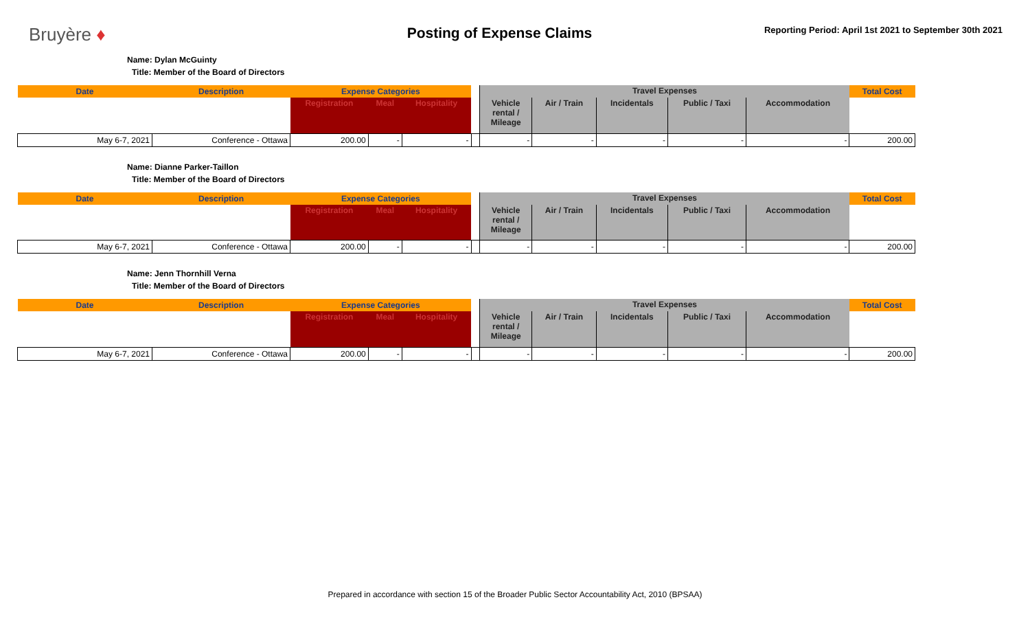Bruyère ♦
Posting of Expense Claims
Reporting Period: April 1st 2021 to September 30th 2021
Name: Dylan McGuinty
Title: Member of the Board of Directors
| Date | Description | Expense Categories | | | | Travel Expenses | | | | | Total Cost |
| --- | --- | --- | --- | --- | --- | --- | --- | --- | --- | --- | --- |
| | | Registration | Meal | Hospitality | | Vehicle rental / Mileage | Air / Train | Incidentals | Public / Taxi | Accommodation | |
| May 6-7, 2021 | Conference - Ottawa | 200.00 | - | - | | - | - | - | - | - | 200.00 |
Name: Dianne Parker-Taillon
Title: Member of the Board of Directors
| Date | Description | Expense Categories | | | | Travel Expenses | | | | | Total Cost |
| --- | --- | --- | --- | --- | --- | --- | --- | --- | --- | --- | --- |
| | | Registration | Meal | Hospitality | | Vehicle rental / Mileage | Air / Train | Incidentals | Public / Taxi | Accommodation | |
| May 6-7, 2021 | Conference - Ottawa | 200.00 | - | - | | - | - | - | - | - | 200.00 |
Name: Jenn Thornhill Verna
Title: Member of the Board of Directors
| Date | Description | Expense Categories | | | | Travel Expenses | | | | | Total Cost |
| --- | --- | --- | --- | --- | --- | --- | --- | --- | --- | --- | --- |
| | | Registration | Meal | Hospitality | | Vehicle rental / Mileage | Air / Train | Incidentals | Public / Taxi | Accommodation | |
| May 6-7, 2021 | Conference - Ottawa | 200.00 | - | - | | - | - | - | - | - | 200.00 |
Prepared in accordance with section 15 of the Broader Public Sector Accountability Act, 2010 (BPSAA)